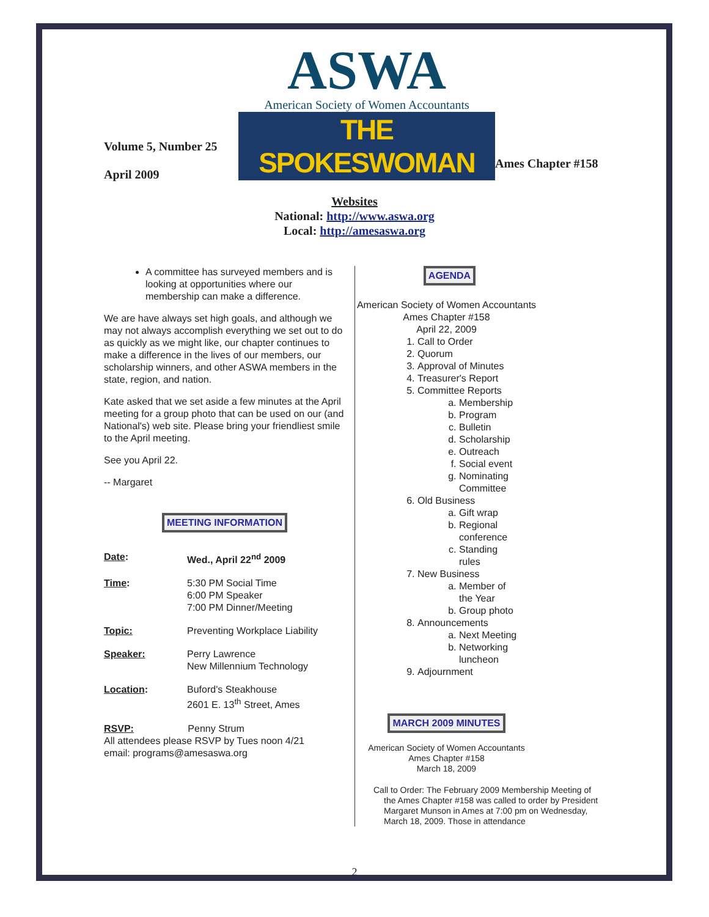Volume 5, Number 25
April 2009
ASWA
American Society of Women Accountants
THE SPOKESWOMAN
Ames Chapter #158
Websites
National: http://www.aswa.org
Local: http://amesaswa.org
A committee has surveyed members and is looking at opportunities where our membership can make a difference.
We are have always set high goals, and although we may not always accomplish everything we set out to do as quickly as we might like, our chapter continues to make a difference in the lives of our members, our scholarship winners, and other ASWA members in the state, region, and nation.
Kate asked that we set aside a few minutes at the April meeting for a group photo that can be used on our (and National's) web site. Please bring your friendliest smile to the April meeting.
See you April 22.
-- Margaret
MEETING INFORMATION
| Date : | Wed., April 22<sup>nd</sup> 2009 |
| Time : | 5:30 PM Social Time 6:00 PM Speaker 7:00 PM Dinner/Meeting |
| Topic: | Preventing Workplace Liability |
| Speaker: | Perry Lawrence New Millennium Technology |
| Location : | Buford's Steakhouse 2601 E. 13<sup>th</sup> Street, Ames |
RSVP: Penny Strum
All attendees please RSVP by Tues noon 4/21
email: programs@amesaswa.org
AGENDA
American Society of Women Accountants
Ames Chapter #158
April 22, 2009
1. Call to Order
2. Quorum
3. Approval of Minutes
4. Treasurer's Report
5. Committee Reports
a. Membership
b. Program
c. Bulletin
d. Scholarship
e. Outreach
f. Social event
g. Nominating Committee
6. Old Business
a. Gift wrap
b. Regional conference
c. Standing rules
7. New Business
a. Member of the Year
b. Group photo
8. Announcements
a. Next Meeting
b. Networking luncheon
9. Adjournment
MARCH 2009 MINUTES
American Society of Women Accountants
Ames Chapter #158
March 18, 2009
Call to Order: The February 2009 Membership Meeting of the Ames Chapter #158 was called to order by President Margaret Munson in Ames at 7:00 pm on Wednesday, March 18, 2009. Those in attendance
2